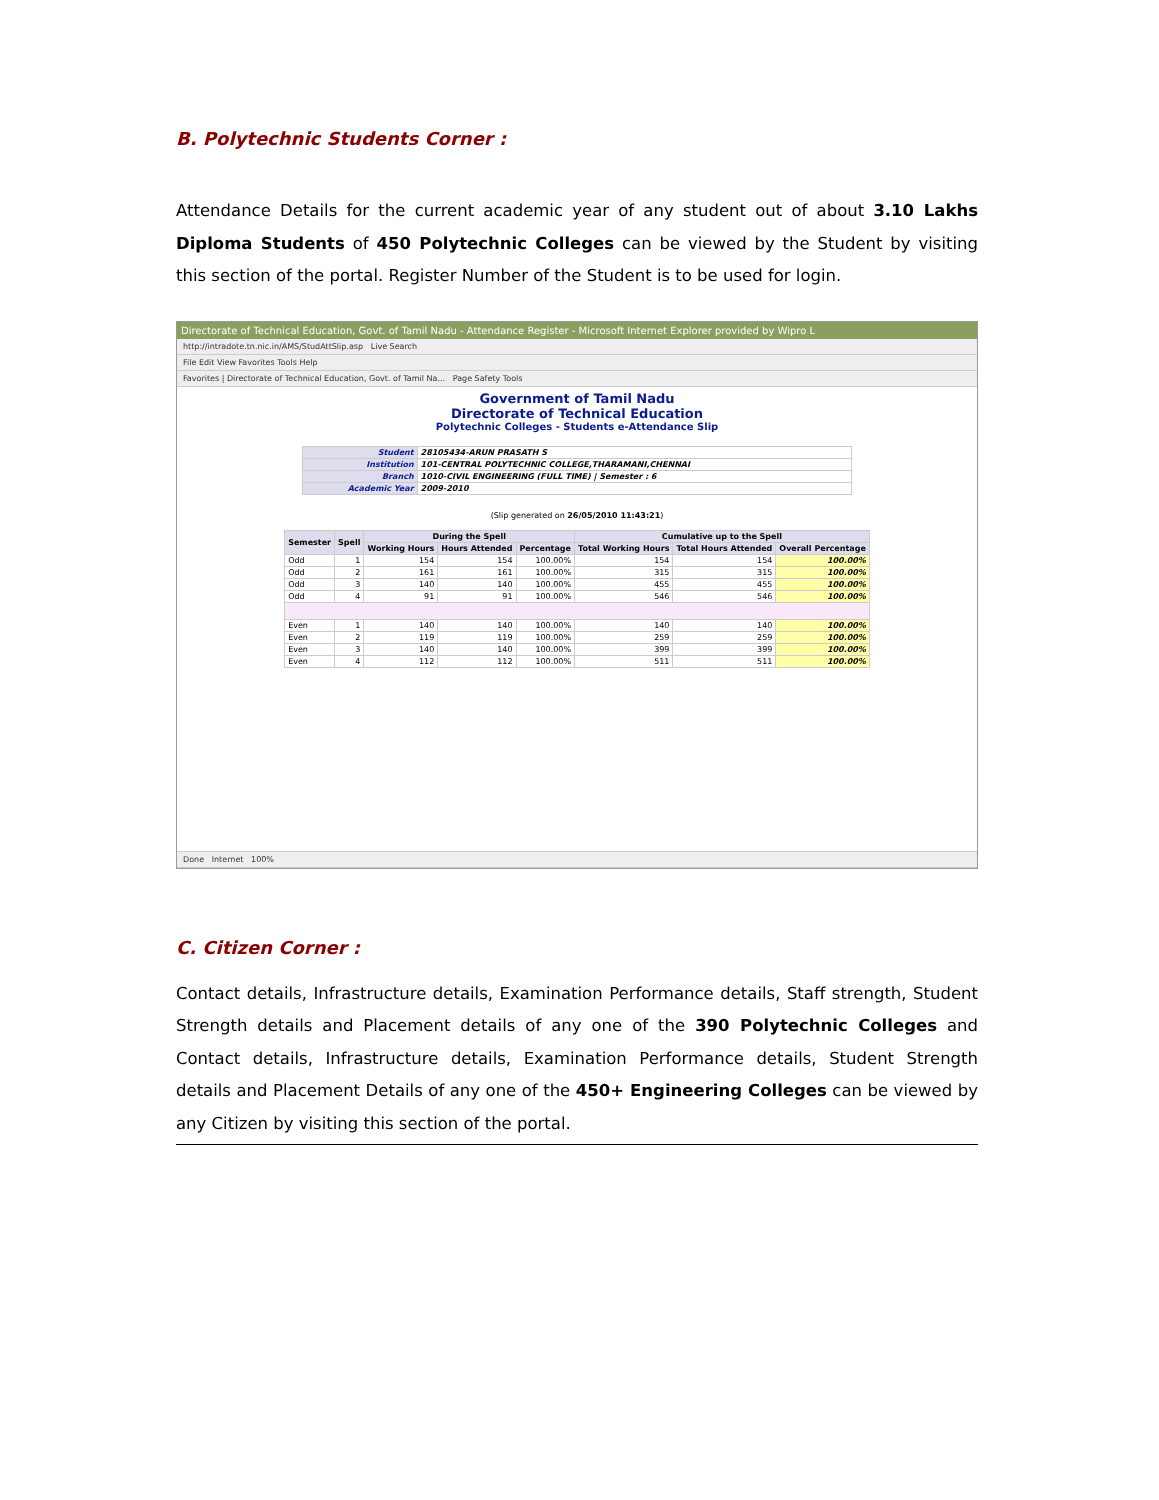B. Polytechnic Students Corner :
Attendance Details for the current academic year of any student out of about 3.10 Lakhs Diploma Students of 450 Polytechnic Colleges can be viewed by the Student by visiting this section of the portal. Register Number of the Student is to be used for login.
Directorate of Technical Education, Govt. of Tamil Nadu - Attendance Register - Microsoft Internet Explorer provided by Wipro L
http://intradote.tn.nic.in/AMS/StudAttSlip.asp Live Search
File Edit View Favorites Tools Help
Favorites | Directorate of Technical Education, Govt. of Tamil Na... Page Safety Tools
Government of Tamil Nadu
Directorate of Technical Education
Polytechnic Colleges - Students e-Attendance Slip
| Student | 28105434-ARUN PRASATH S |
| Institution | 101-CENTRAL POLYTECHNIC COLLEGE,THARAMANI,CHENNAI |
| Branch | 1010-CIVIL ENGINEERING (FULL TIME) / Semester : 6 |
| Academic Year | 2009-2010 |
(Slip generated on 26/05/2010 11:43:21)
| Semester | Spell | During the Spell | | | Cumulative up to the Spell | | |
| --- | --- | --- | --- | --- | --- | --- | --- |
| | | Working Hours | Hours Attended | Percentage | Total Working Hours | Total Hours Attended | Overall Percentage |
| Odd | 1 | 154 | 154 | 100.00% | 154 | 154 | 100.00% |
| Odd | 2 | 161 | 161 | 100.00% | 315 | 315 | 100.00% |
| Odd | 3 | 140 | 140 | 100.00% | 455 | 455 | 100.00% |
| Odd | 4 | 91 | 91 | 100.00% | 546 | 546 | 100.00% |
| Even | 1 | 140 | 140 | 100.00% | 140 | 140 | 100.00% |
| Even | 2 | 119 | 119 | 100.00% | 259 | 259 | 100.00% |
| Even | 3 | 140 | 140 | 100.00% | 399 | 399 | 100.00% |
| Even | 4 | 112 | 112 | 100.00% | 511 | 511 | 100.00% |
Done Internet 100%
C. Citizen Corner :
Contact details, Infrastructure details, Examination Performance details, Staff strength, Student Strength details and Placement details of any one of the 390 Polytechnic Colleges and Contact details, Infrastructure details, Examination Performance details, Student Strength details and Placement Details of any one of the 450+ Engineering Colleges can be viewed by any Citizen by visiting this section of the portal.